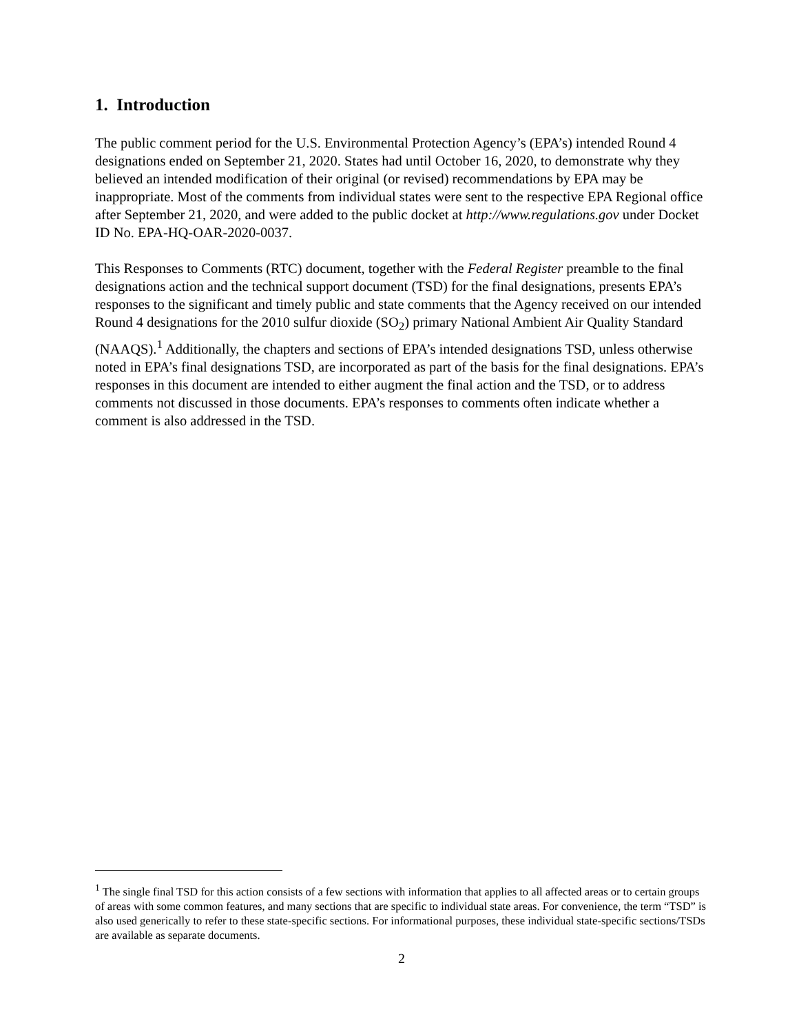1. Introduction
The public comment period for the U.S. Environmental Protection Agency’s (EPA’s) intended Round 4 designations ended on September 21, 2020. States had until October 16, 2020, to demonstrate why they believed an intended modification of their original (or revised) recommendations by EPA may be inappropriate. Most of the comments from individual states were sent to the respective EPA Regional office after September 21, 2020, and were added to the public docket at http://www.regulations.gov under Docket ID No. EPA-HQ-OAR-2020-0037.
This Responses to Comments (RTC) document, together with the Federal Register preamble to the final designations action and the technical support document (TSD) for the final designations, presents EPA’s responses to the significant and timely public and state comments that the Agency received on our intended Round 4 designations for the 2010 sulfur dioxide (SO<sub>2</sub>) primary National Ambient Air Quality Standard (NAAQS).<sup>1</sup> Additionally, the chapters and sections of EPA’s intended designations TSD, unless otherwise noted in EPA’s final designations TSD, are incorporated as part of the basis for the final designations. EPA’s responses in this document are intended to either augment the final action and the TSD, or to address comments not discussed in those documents. EPA’s responses to comments often indicate whether a comment is also addressed in the TSD.
<sup>1</sup> The single final TSD for this action consists of a few sections with information that applies to all affected areas or to certain groups of areas with some common features, and many sections that are specific to individual state areas. For convenience, the term “TSD” is also used generically to refer to these state-specific sections. For informational purposes, these individual state-specific sections/TSDs are available as separate documents.
2